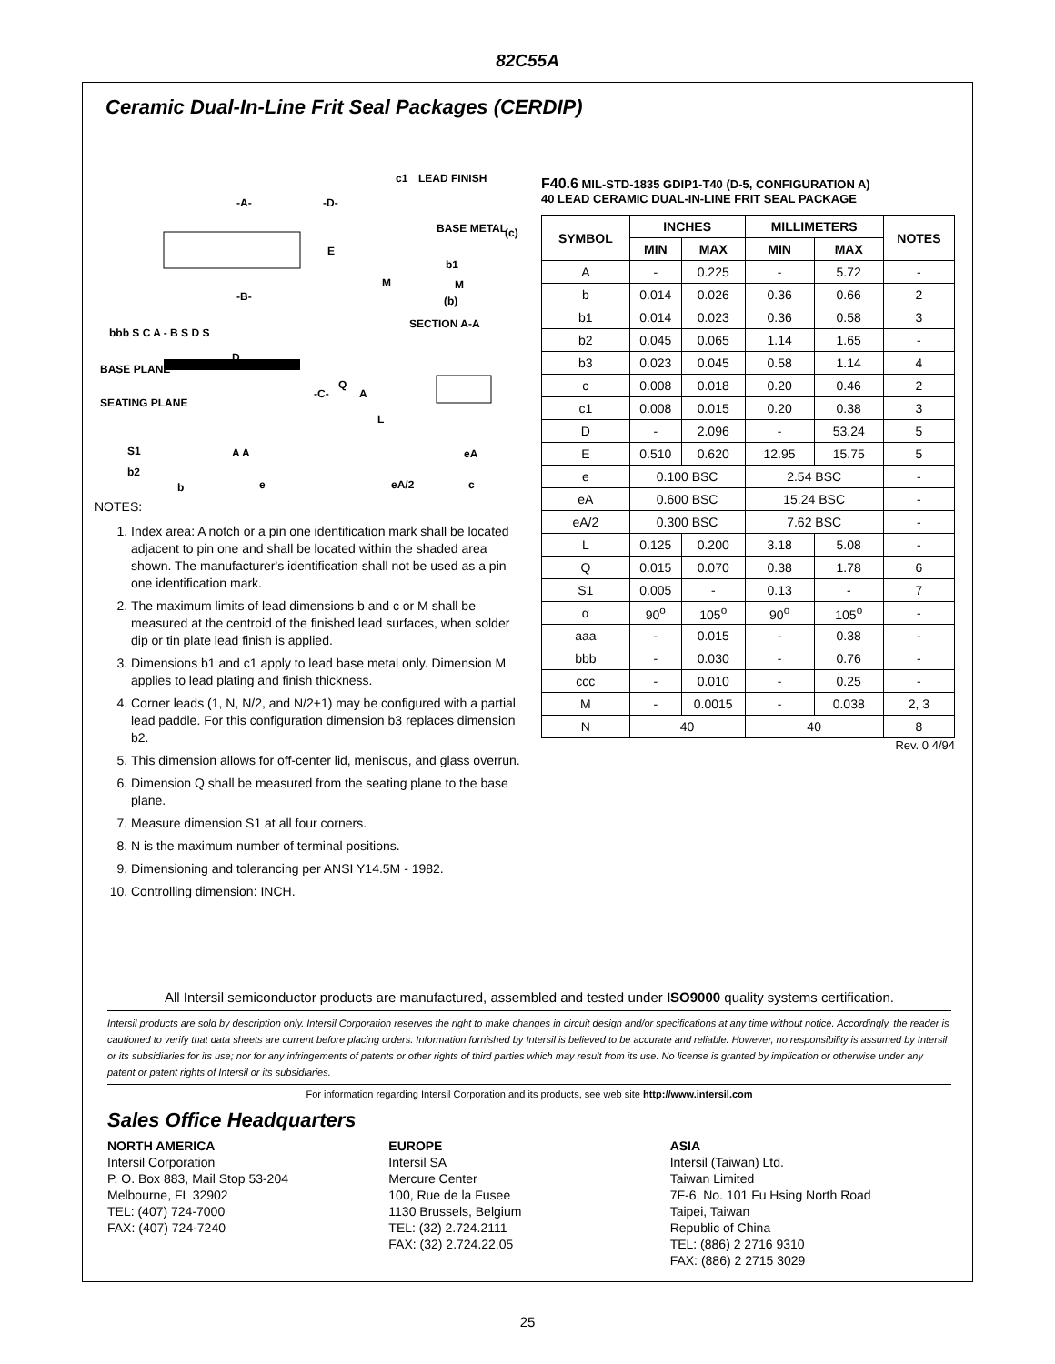82C55A
Ceramic Dual-In-Line Frit Seal Packages (CERDIP)
-A-
-D-
E
-B-
c1
LEAD FINISH
BASE METAL
(c)
M
b1
M
(b)
SECTION A-A
bbb S C A - B S D S
BASE PLANE
SEATING PLANE
D
Q
-C-
A
L
S1
b2
A A
b
e
eA
eA/2
c
NOTES:
1. Index area: A notch or a pin one identification mark shall be located adjacent to pin one and shall be located within the shaded area shown. The manufacturer's identification shall not be used as a pin one identification mark.
2. The maximum limits of lead dimensions b and c or M shall be measured at the centroid of the finished lead surfaces, when solder dip or tin plate lead finish is applied.
3. Dimensions b1 and c1 apply to lead base metal only. Dimension M applies to lead plating and finish thickness.
4. Corner leads (1, N, N/2, and N/2+1) may be configured with a partial lead paddle. For this configuration dimension b3 replaces dimension b2.
5. This dimension allows for off-center lid, meniscus, and glass overrun.
6. Dimension Q shall be measured from the seating plane to the base plane.
7. Measure dimension S1 at all four corners.
8. N is the maximum number of terminal positions.
9. Dimensioning and tolerancing per ANSI Y14.5M - 1982.
10. Controlling dimension: INCH.
F40.6 MIL-STD-1835 GDIP1-T40 (D-5, CONFIGURATION A)
40 LEAD CERAMIC DUAL-IN-LINE FRIT SEAL PACKAGE
| SYMBOL | INCHES | | MILLIMETERS | | NOTES |
| --- | --- | --- | --- | --- | --- |
| | MIN | MAX | MIN | MAX | |
| A | - | 0.225 | - | 5.72 | - |
| b | 0.014 | 0.026 | 0.36 | 0.66 | 2 |
| b1 | 0.014 | 0.023 | 0.36 | 0.58 | 3 |
| b2 | 0.045 | 0.065 | 1.14 | 1.65 | - |
| b3 | 0.023 | 0.045 | 0.58 | 1.14 | 4 |
| c | 0.008 | 0.018 | 0.20 | 0.46 | 2 |
| c1 | 0.008 | 0.015 | 0.20 | 0.38 | 3 |
| D | - | 2.096 | - | 53.24 | 5 |
| E | 0.510 | 0.620 | 12.95 | 15.75 | 5 |
| e | 0.100 BSC | | 2.54 BSC | | - |
| eA | 0.600 BSC | | 15.24 BSC | | - |
| eA/2 | 0.300 BSC | | 7.62 BSC | | - |
| L | 0.125 | 0.200 | 3.18 | 5.08 | - |
| Q | 0.015 | 0.070 | 0.38 | 1.78 | 6 |
| S1 | 0.005 | - | 0.13 | - | 7 |
| α | 90<sup>o</sup> | 105<sup>o</sup> | 90<sup>o</sup> | 105<sup>o</sup> | - |
| aaa | - | 0.015 | - | 0.38 | - |
| bbb | - | 0.030 | - | 0.76 | - |
| ccc | - | 0.010 | - | 0.25 | - |
| M | - | 0.0015 | - | 0.038 | 2, 3 |
| N | 40 | | 40 | | 8 |
Rev. 0 4/94
All Intersil semiconductor products are manufactured, assembled and tested under ISO9000 quality systems certification.
Intersil products are sold by description only. Intersil Corporation reserves the right to make changes in circuit design and/or specifications at any time without notice. Accordingly, the reader is cautioned to verify that data sheets are current before placing orders. Information furnished by Intersil is believed to be accurate and reliable. However, no responsibility is assumed by Intersil or its subsidiaries for its use; nor for any infringements of patents or other rights of third parties which may result from its use. No license is granted by implication or otherwise under any patent or patent rights of Intersil or its subsidiaries.
For information regarding Intersil Corporation and its products, see web site http://www.intersil.com
Sales Office Headquarters
NORTH AMERICA
Intersil Corporation
P. O. Box 883, Mail Stop 53-204
Melbourne, FL 32902
TEL: (407) 724-7000
FAX: (407) 724-7240
EUROPE
Intersil SA
Mercure Center
100, Rue de la Fusee
1130 Brussels, Belgium
TEL: (32) 2.724.2111
FAX: (32) 2.724.22.05
ASIA
Intersil (Taiwan) Ltd.
Taiwan Limited
7F-6, No. 101 Fu Hsing North Road
Taipei, Taiwan
Republic of China
TEL: (886) 2 2716 9310
FAX: (886) 2 2715 3029
25